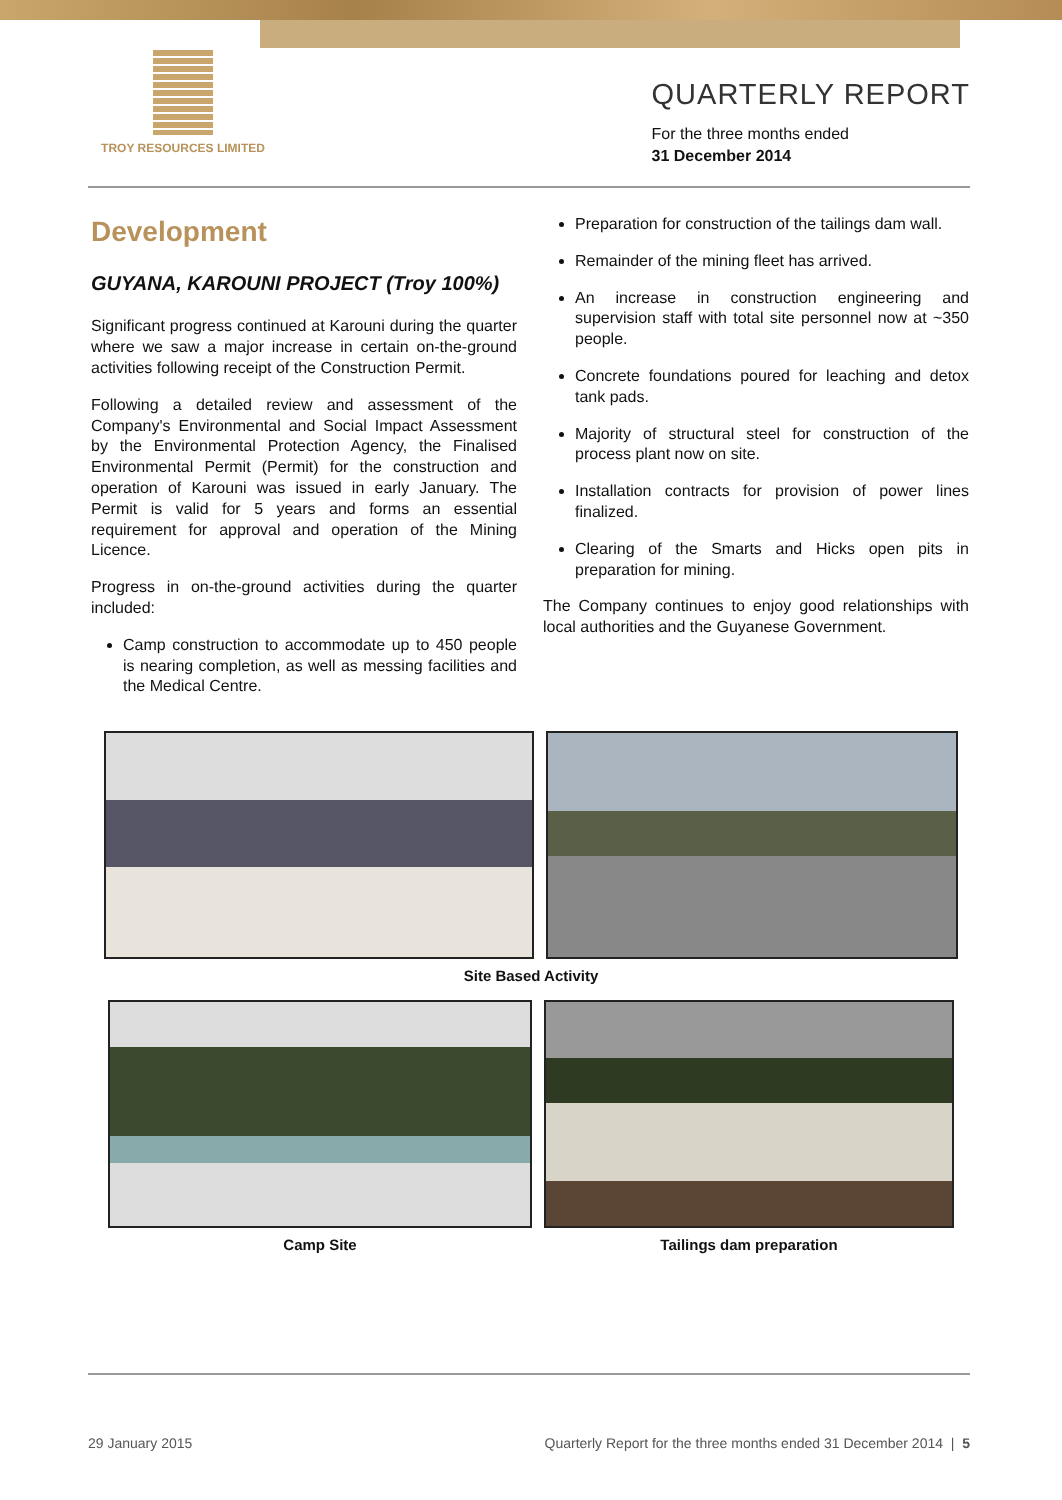TROY RESOURCES LIMITED
QUARTERLY REPORT
For the three months ended
31 December 2014
Development
GUYANA, KAROUNI PROJECT (Troy 100%)
Significant progress continued at Karouni during the quarter where we saw a major increase in certain on-the-ground activities following receipt of the Construction Permit.
Following a detailed review and assessment of the Company's Environmental and Social Impact Assessment by the Environmental Protection Agency, the Finalised Environmental Permit (Permit) for the construction and operation of Karouni was issued in early January. The Permit is valid for 5 years and forms an essential requirement for approval and operation of the Mining Licence.
Progress in on-the-ground activities during the quarter included:
Camp construction to accommodate up to 450 people is nearing completion, as well as messing facilities and the Medical Centre.
Preparation for construction of the tailings dam wall.
Remainder of the mining fleet has arrived.
An increase in construction engineering and supervision staff with total site personnel now at ~350 people.
Concrete foundations poured for leaching and detox tank pads.
Majority of structural steel for construction of the process plant now on site.
Installation contracts for provision of power lines finalized.
Clearing of the Smarts and Hicks open pits in preparation for mining.
The Company continues to enjoy good relationships with local authorities and the Guyanese Government.
Site Based Activity
Camp Site Tailings dam preparation
29 January 2015 Quarterly Report for the three months ended 31 December 2014 | 5